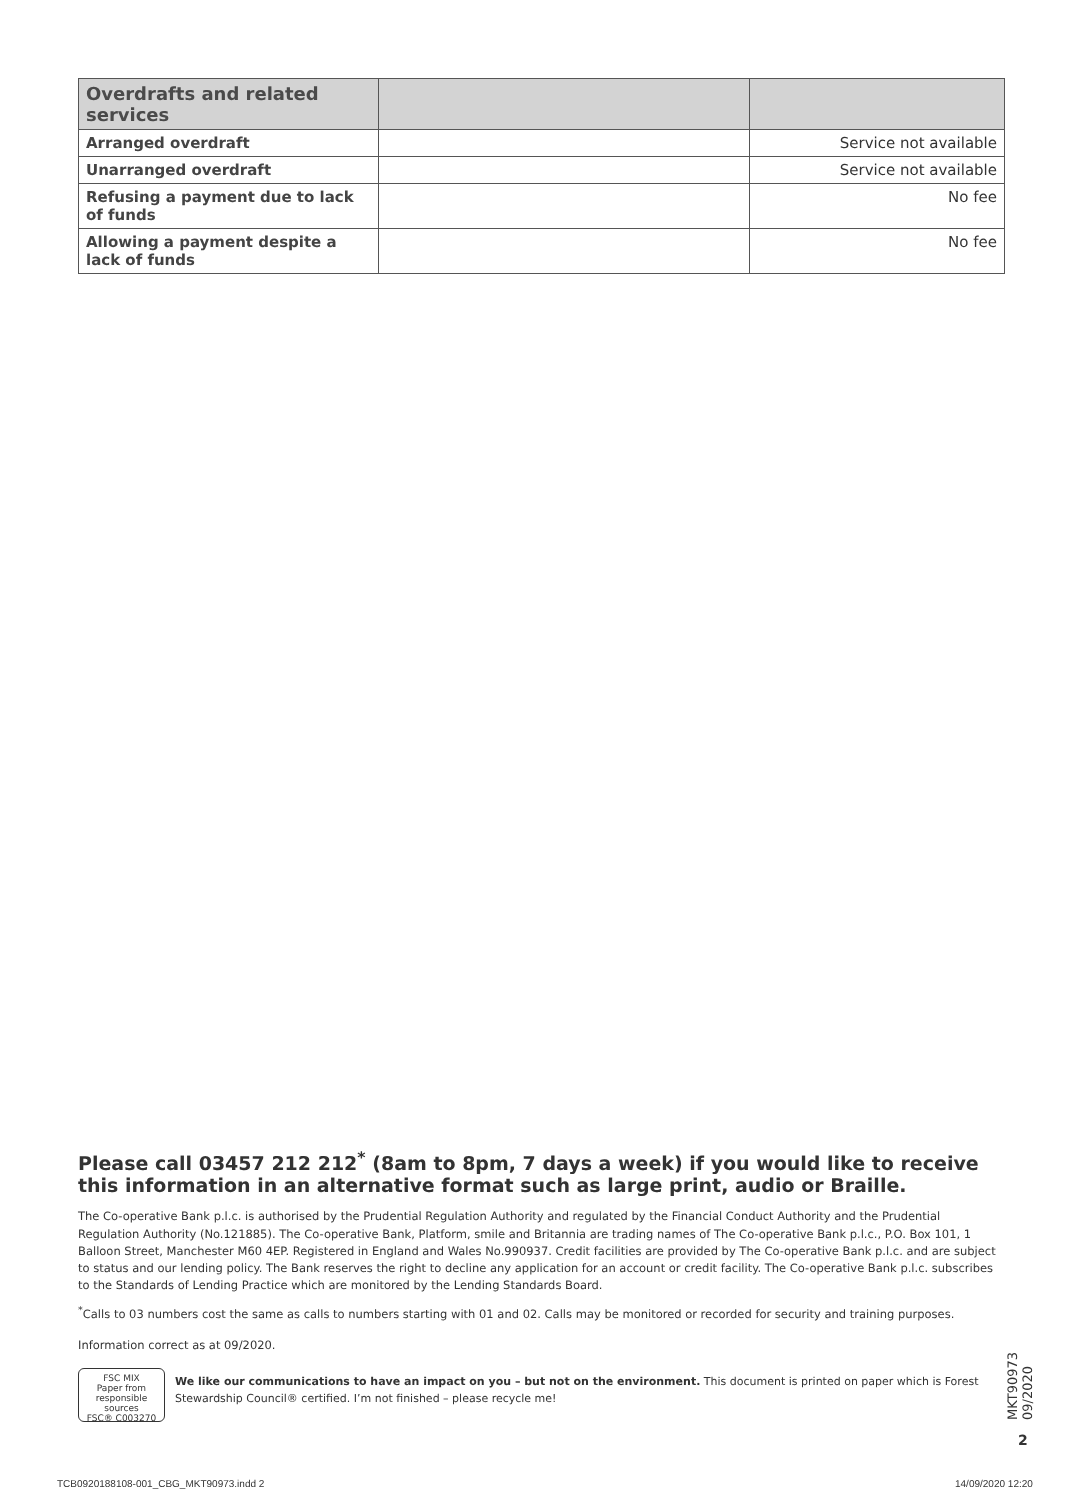| Overdrafts and related services | | |
| --- | --- | --- |
| Arranged overdraft | | Service not available |
| Unarranged overdraft | | Service not available |
| Refusing a payment due to lack of funds | | No fee |
| Allowing a payment despite a lack of funds | | No fee |
Please call 03457 212 212<sup>*</sup> (8am to 8pm, 7 days a week) if you would like to receive this information in an alternative format such as large print, audio or Braille.
The Co-operative Bank p.l.c. is authorised by the Prudential Regulation Authority and regulated by the Financial Conduct Authority and the Prudential Regulation Authority (No.121885). The Co-operative Bank, Platform, smile and Britannia are trading names of The Co-operative Bank p.l.c., P.O. Box 101, 1 Balloon Street, Manchester M60 4EP. Registered in England and Wales No.990937. Credit facilities are provided by The Co-operative Bank p.l.c. and are subject to status and our lending policy. The Bank reserves the right to decline any application for an account or credit facility. The Co-operative Bank p.l.c. subscribes to the Standards of Lending Practice which are monitored by the Lending Standards Board.
<sup>*</sup> Calls to 03 numbers cost the same as calls to numbers starting with 01 and 02. Calls may be monitored or recorded for security and training purposes.
Information correct as at 09/2020.
FSC MIX
Paper from responsible sources
FSC® C003270
We like our communications to have an impact on you – but not on the environment. This document is printed on paper which is Forest Stewardship Council® certified. I’m not finished – please recycle me!
MKT90973 09/2020
2
TCB0920188108-001_CBG_MKT90973.indd 2
14/09/2020 12:20